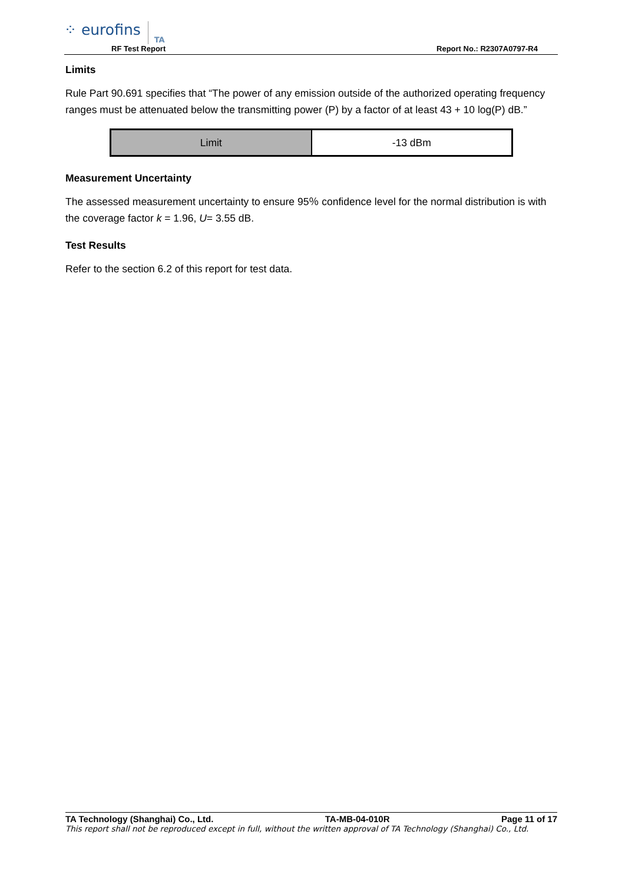⁘ eurofins TA
RF Test Report Report No.: R2307A0797-R4
Limits
Rule Part 90.691 specifies that “The power of any emission outside of the authorized operating frequency ranges must be attenuated below the transmitting power (P) by a factor of at least 43 + 10 log(P) dB.”
| Limit | -13 dBm |
Measurement Uncertainty
The assessed measurement uncertainty to ensure 95％ confidence level for the normal distribution is with the coverage factor k = 1.96, U= 3.55 dB.
Test Results
Refer to the section 6.2 of this report for test data.
TA Technology (Shanghai) Co., Ltd. TA-MB-04-010R Page 11 of 17
This report shall not be reproduced except in full, without the written approval of TA Technology (Shanghai) Co., Ltd.